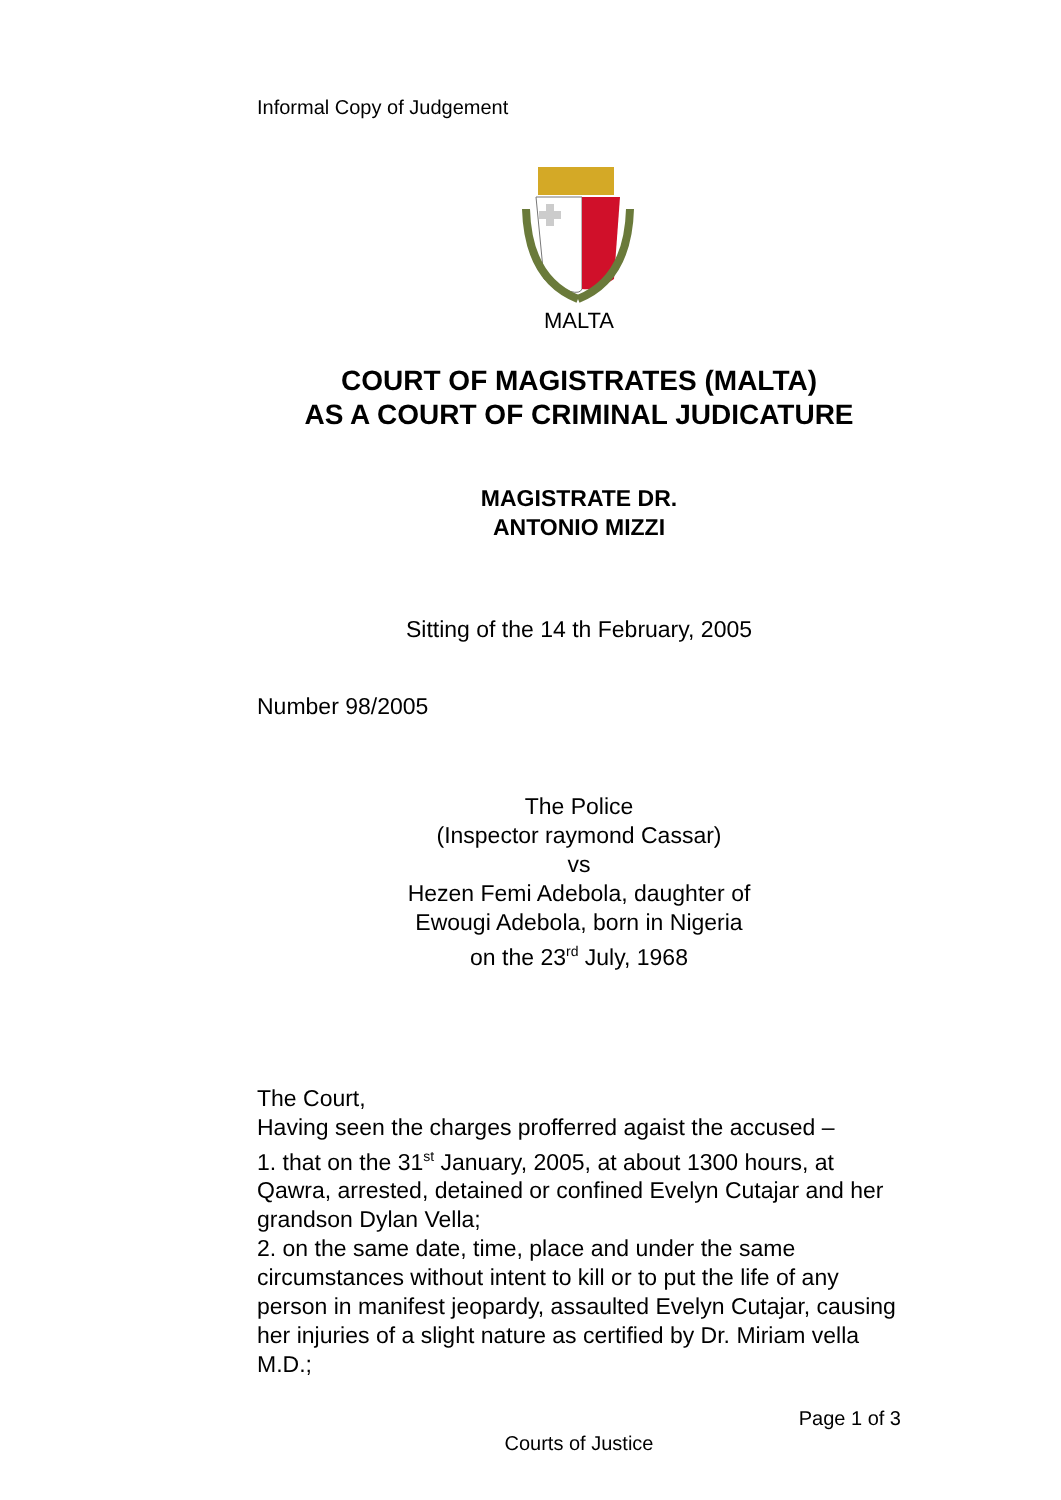Informal Copy of Judgement
MALTA
COURT OF MAGISTRATES (MALTA)
AS A COURT OF CRIMINAL JUDICATURE
MAGISTRATE DR.
ANTONIO MIZZI
Sitting of the 14 th February, 2005
Number 98/2005
The Police
(Inspector raymond Cassar)
vs
Hezen Femi Adebola, daughter of
Ewougi Adebola, born in Nigeria
on the 23<sup>rd</sup> July, 1968
The Court,
Having seen the charges profferred agaist the accused –
1. that on the 31<sup>st</sup> January, 2005, at about 1300 hours, at Qawra, arrested, detained or confined Evelyn Cutajar and her grandson Dylan Vella;
2. on the same date, time, place and under the same circumstances without intent to kill or to put the life of any person in manifest jeopardy, assaulted Evelyn Cutajar, causing her injuries of a slight nature as certified by Dr. Miriam vella M.D.;
Page 1 of 3
Courts of Justice